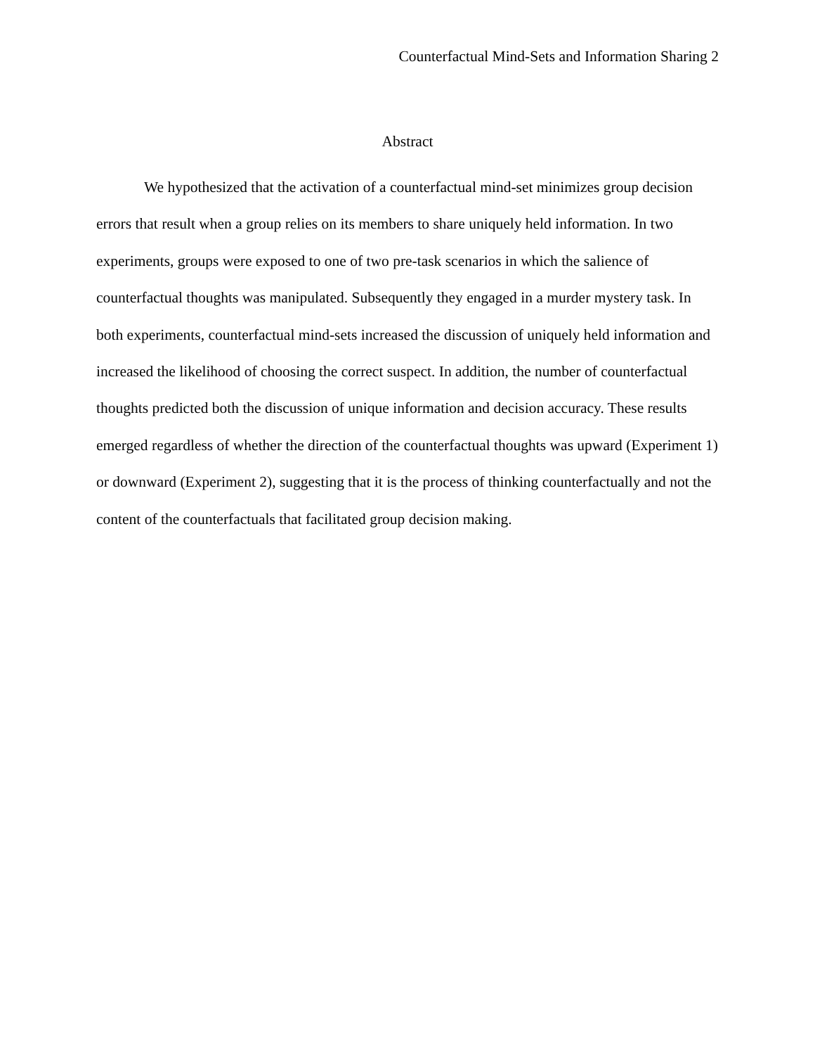Counterfactual Mind-Sets and Information Sharing 2
Abstract
We hypothesized that the activation of a counterfactual mind-set minimizes group decision errors that result when a group relies on its members to share uniquely held information. In two experiments, groups were exposed to one of two pre-task scenarios in which the salience of counterfactual thoughts was manipulated. Subsequently they engaged in a murder mystery task. In both experiments, counterfactual mind-sets increased the discussion of uniquely held information and increased the likelihood of choosing the correct suspect. In addition, the number of counterfactual thoughts predicted both the discussion of unique information and decision accuracy. These results emerged regardless of whether the direction of the counterfactual thoughts was upward (Experiment 1) or downward (Experiment 2), suggesting that it is the process of thinking counterfactually and not the content of the counterfactuals that facilitated group decision making.